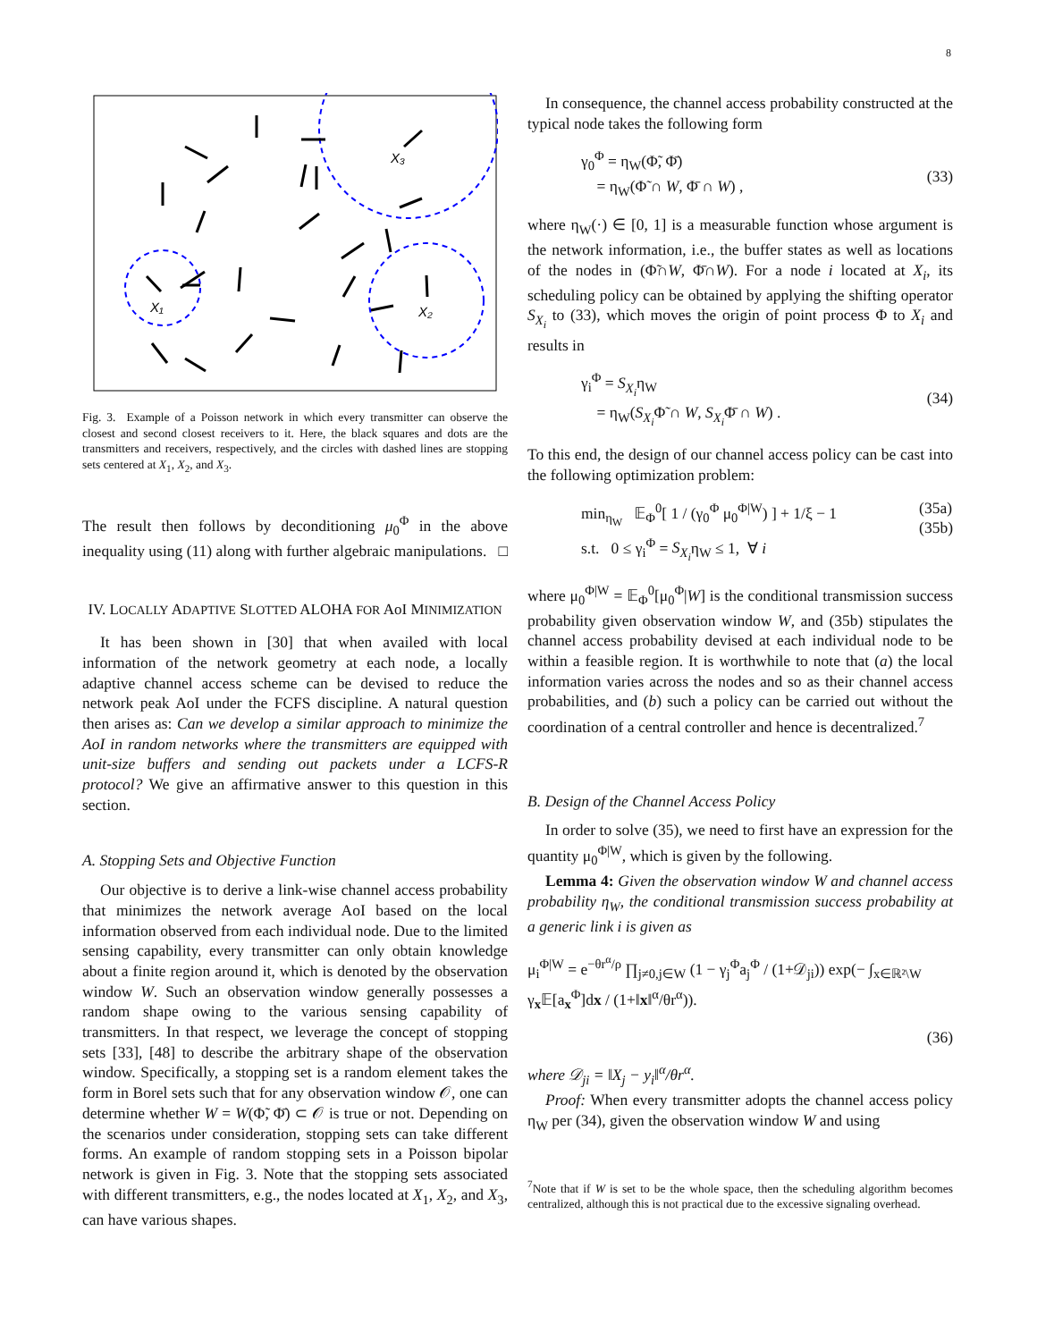8
X₃
X₁
X₂
Fig. 3. Example of a Poisson network in which every transmitter can observe the closest and second closest receivers to it. Here, the black squares and dots are the transmitters and receivers, respectively, and the circles with dashed lines are stopping sets centered at X<sub>1</sub>, X<sub>2</sub>, and X<sub>3</sub>.
The result then follows by deconditioning μ<sub>0</sub><sup>Φ</sup> in the above inequality using (11) along with further algebraic manipulations. □
IV. LOCALLY ADAPTIVE SLOTTED ALOHA FOR AoI MINIMIZATION
It has been shown in [30] that when availed with local information of the network geometry at each node, a locally adaptive channel access scheme can be devised to reduce the network peak AoI under the FCFS discipline. A natural question then arises as: Can we develop a similar approach to minimize the AoI in random networks where the transmitters are equipped with unit-size buffers and sending out packets under a LCFS-R protocol? We give an affirmative answer to this question in this section.
A. Stopping Sets and Objective Function
Our objective is to derive a link-wise channel access probability that minimizes the network average AoI based on the local information observed from each individual node. Due to the limited sensing capability, every transmitter can only obtain knowledge about a finite region around it, which is denoted by the observation window W. Such an observation window generally possesses a random shape owing to the various sensing capability of transmitters. In that respect, we leverage the concept of stopping sets [33], [48] to describe the arbitrary shape of the observation window. Specifically, a stopping set is a random element takes the form in Borel sets such that for any observation window 𝒪, one can determine whether W = W(Φ̃, Φ̄) ⊂ 𝒪 is true or not. Depending on the scenarios under consideration, stopping sets can take different forms. An example of random stopping sets in a Poisson bipolar network is given in Fig. 3. Note that the stopping sets associated with different transmitters, e.g., the nodes located at X<sub>1</sub>, X<sub>2</sub>, and X<sub>3</sub>, can have various shapes.
In consequence, the channel access probability constructed at the typical node takes the following form
γ<sub>0</sub><sup>Φ</sup> = η<sub>W</sub>(Φ̃, Φ̄)
= η<sub>W</sub>(Φ̃ ∩ W, Φ̄ ∩ W) ,
(33)
where η<sub>W</sub>(·) ∈ [0, 1] is a measurable function whose argument is the network information, i.e., the buffer states as well as locations of the nodes in (Φ̃∩W, Φ̄∩W). For a node i located at X<sub>i</sub>, its scheduling policy can be obtained by applying the shifting operator S<sub>X<sub>i</sub></sub> to (33), which moves the origin of point process Φ to X<sub>i</sub> and results in
γ<sub>i</sub><sup>Φ</sup> = S<sub>X<sub>i</sub></sub>η<sub>W</sub>
= η<sub>W</sub>(S<sub>X<sub>i</sub></sub> Φ̃ ∩ W, S<sub>X<sub>i</sub></sub> Φ̄ ∩ W) .
(34)
To this end, the design of our channel access policy can be cast into the following optimization problem:
min<sub>η<sub>W</sub></sub> 𝔼<sub>Φ</sub><sup>0</sup>[ 1 / (γ<sub>0</sub><sup>Φ</sup> μ<sub>0</sub><sup>Φ|W</sup>) ] + 1/ξ − 1
s.t. 0 ≤ γ<sub>i</sub><sup>Φ</sup> = S<sub>X<sub>i</sub></sub>η<sub>W</sub> ≤ 1, ∀ i (35a)
(35b)
where μ<sub>0</sub><sup>Φ|W</sup> = 𝔼<sub>Φ</sub><sup>0</sup>[μ<sub>0</sub><sup>Φ</sup>|W] is the conditional transmission success probability given observation window W, and (35b) stipulates the channel access probability devised at each individual node to be within a feasible region. It is worthwhile to note that (a) the local information varies across the nodes and so as their channel access probabilities, and (b) such a policy can be carried out without the coordination of a central controller and hence is decentralized.<sup>7</sup>
B. Design of the Channel Access Policy
In order to solve (35), we need to first have an expression for the quantity μ<sub>0</sub><sup>Φ|W</sup>, which is given by the following.
Lemma 4: Given the observation window W and channel access probability η<sub>W</sub>, the conditional transmission success probability at a generic link i is given as
μ<sub>i</sub><sup>Φ|W</sup> = e<sup>−θr<sup>α</sup>/ρ</sup> ∏<sub>j≠0,j∈W</sub> (1 − γ<sub>j</sub><sup>Φ</sup>a<sub>j</sub><sup>Φ</sup> / (1+𝒟<sub>ji</sub>)) exp(− ∫<sub>x∈ℝ²\W</sub> γ<sub>x</sub>𝔼[a<sub>x</sub><sup>Φ</sup>]dx / (1+‖x‖<sup>α</sup>/θr<sup>α</sup>)).
(36)
where 𝒟<sub>ji</sub> = ‖X<sub>j</sub> − y<sub>i</sub>‖<sup>α</sup>/θr<sup>α</sup>.
Proof: When every transmitter adopts the channel access policy η<sub>W</sub> per (34), given the observation window W and using
<sup>7</sup> Note that if W is set to be the whole space, then the scheduling algorithm becomes centralized, although this is not practical due to the excessive signaling overhead.